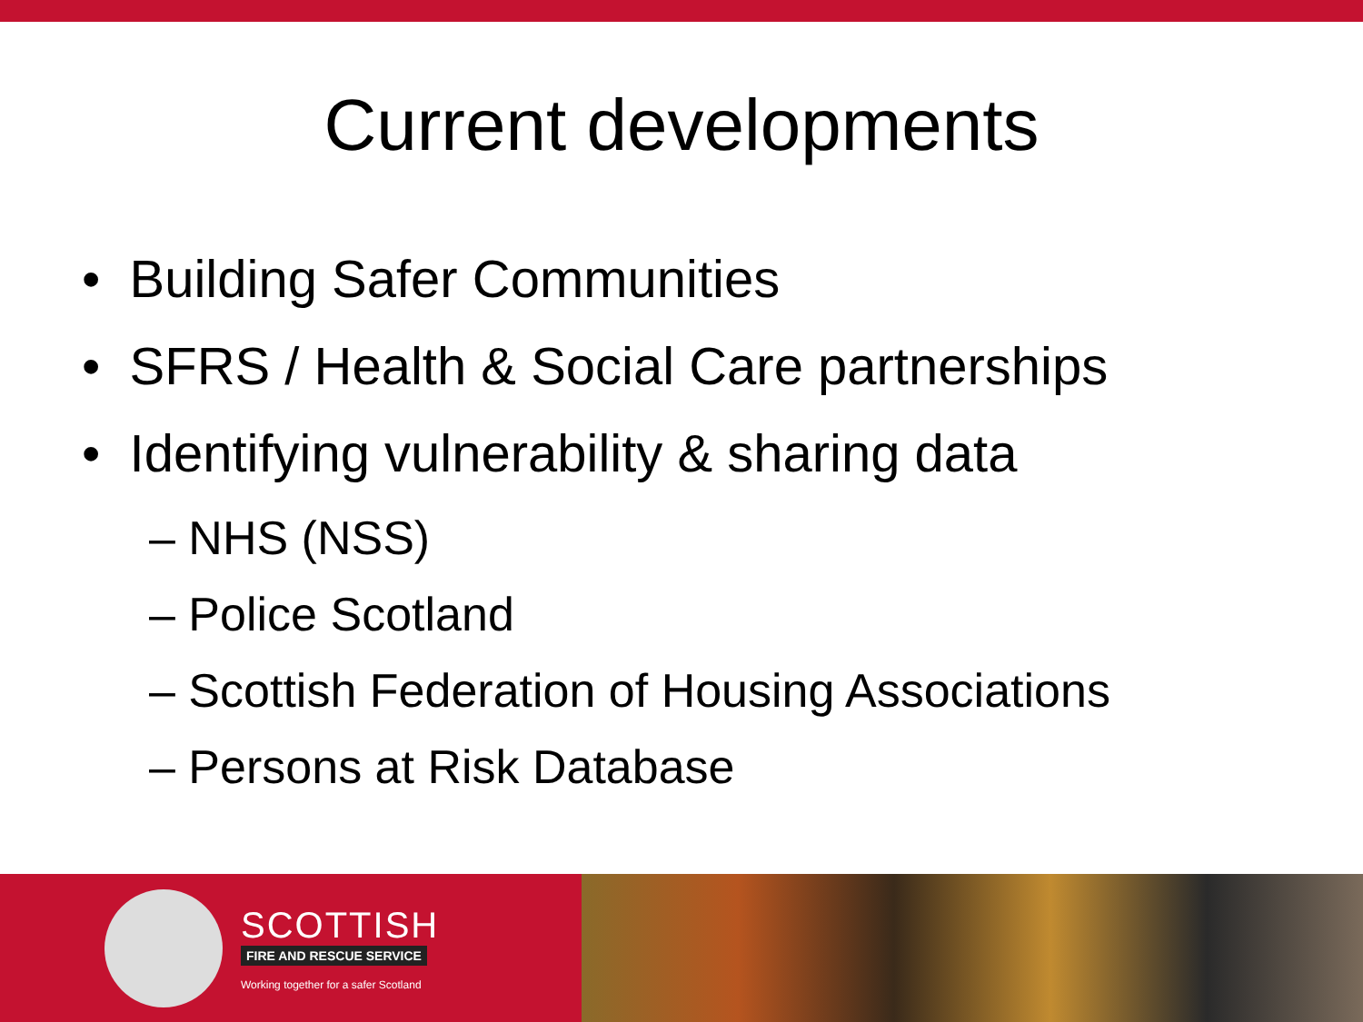Current developments
• Building Safer Communities
• SFRS / Health & Social Care partnerships
• Identifying vulnerability & sharing data
– NHS (NSS)
– Police Scotland
– Scottish Federation of Housing Associations
– Persons at Risk Database
SCOTTISH
FIRE AND RESCUE SERVICE
Working together for a safer Scotland